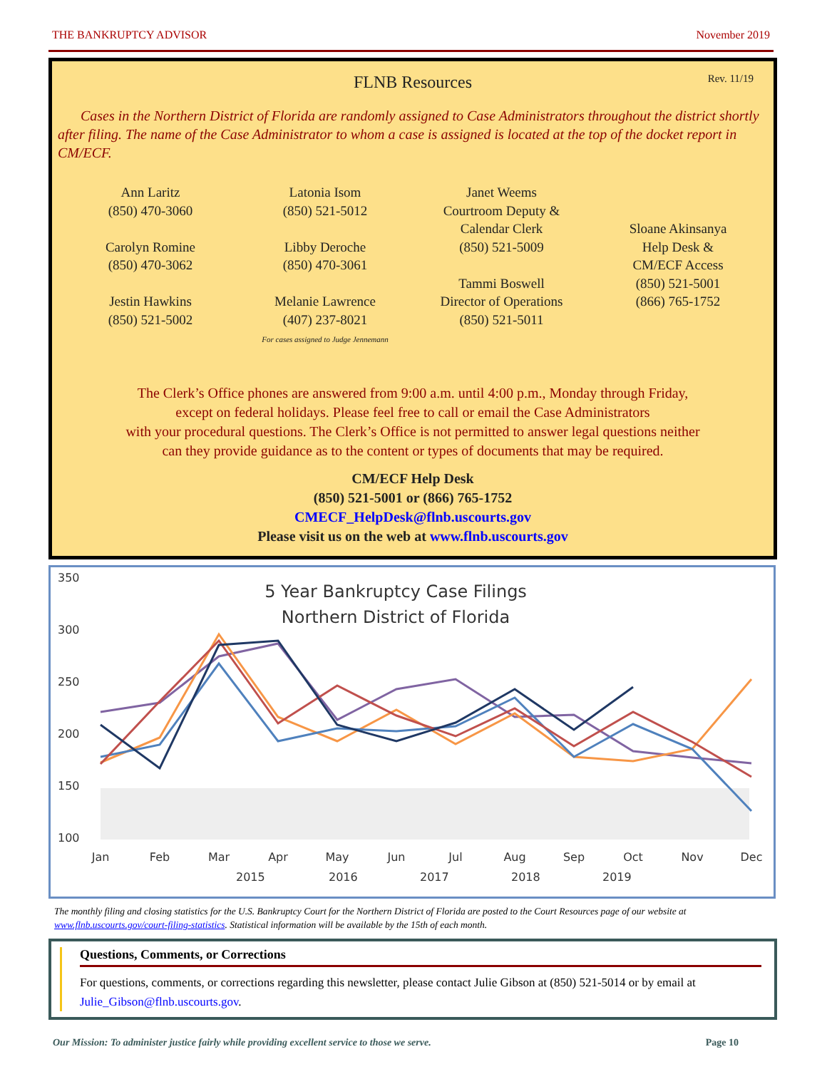THE BANKRUPTCY ADVISOR November 2019
FLNB Resources Rev. 11/19
Cases in the Northern District of Florida are randomly assigned to Case Administrators throughout the district shortly after filing. The name of the Case Administrator to whom a case is assigned is located at the top of the docket report in CM/ECF.
Ann Laritz
(850) 470-3060
Carolyn Romine
(850) 470-3062
Jestin Hawkins
(850) 521-5002
Latonia Isom
(850) 521-5012
Libby Deroche
(850) 470-3061
Melanie Lawrence
(407) 237-8021
For cases assigned to Judge Jennemann
Janet Weems
Courtroom Deputy &
Calendar Clerk
(850) 521-5009
Tammi Boswell
Director of Operations
(850) 521-5011
Sloane Akinsanya
Help Desk &
CM/ECF Access
(850) 521-5001
(866) 765-1752
The Clerk’s Office phones are answered from 9:00 a.m. until 4:00 p.m., Monday through Friday,
except on federal holidays. Please feel free to call or email the Case Administrators
with your procedural questions. The Clerk’s Office is not permitted to answer legal questions neither
can they provide guidance as to the content or types of documents that may be required.
CM/ECF Help Desk
(850) 521-5001 or (866) 765-1752
CMECF_HelpDesk@flnb.uscourts.gov
Please visit us on the web at www.flnb.uscourts.gov
350
300
250
200
150
100
5 Year Bankruptcy Case Filings
Northern District of Florida
Jan
Feb
Mar
Apr
May
Jun
Jul
Aug
Sep
Oct
Nov
Dec
2015
2016
2017
2018
2019
The monthly filing and closing statistics for the U.S. Bankruptcy Court for the Northern District of Florida are posted to the Court Resources page of our website at www.flnb.uscourts.gov/court-filing-statistics. Statistical information will be available by the 15th of each month.
Questions, Comments, or Corrections
For questions, comments, or corrections regarding this newsletter, please contact Julie Gibson at (850) 521-5014 or by email at Julie_Gibson@flnb.uscourts.gov.
Our Mission: To administer justice fairly while providing excellent service to those we serve. Page 10